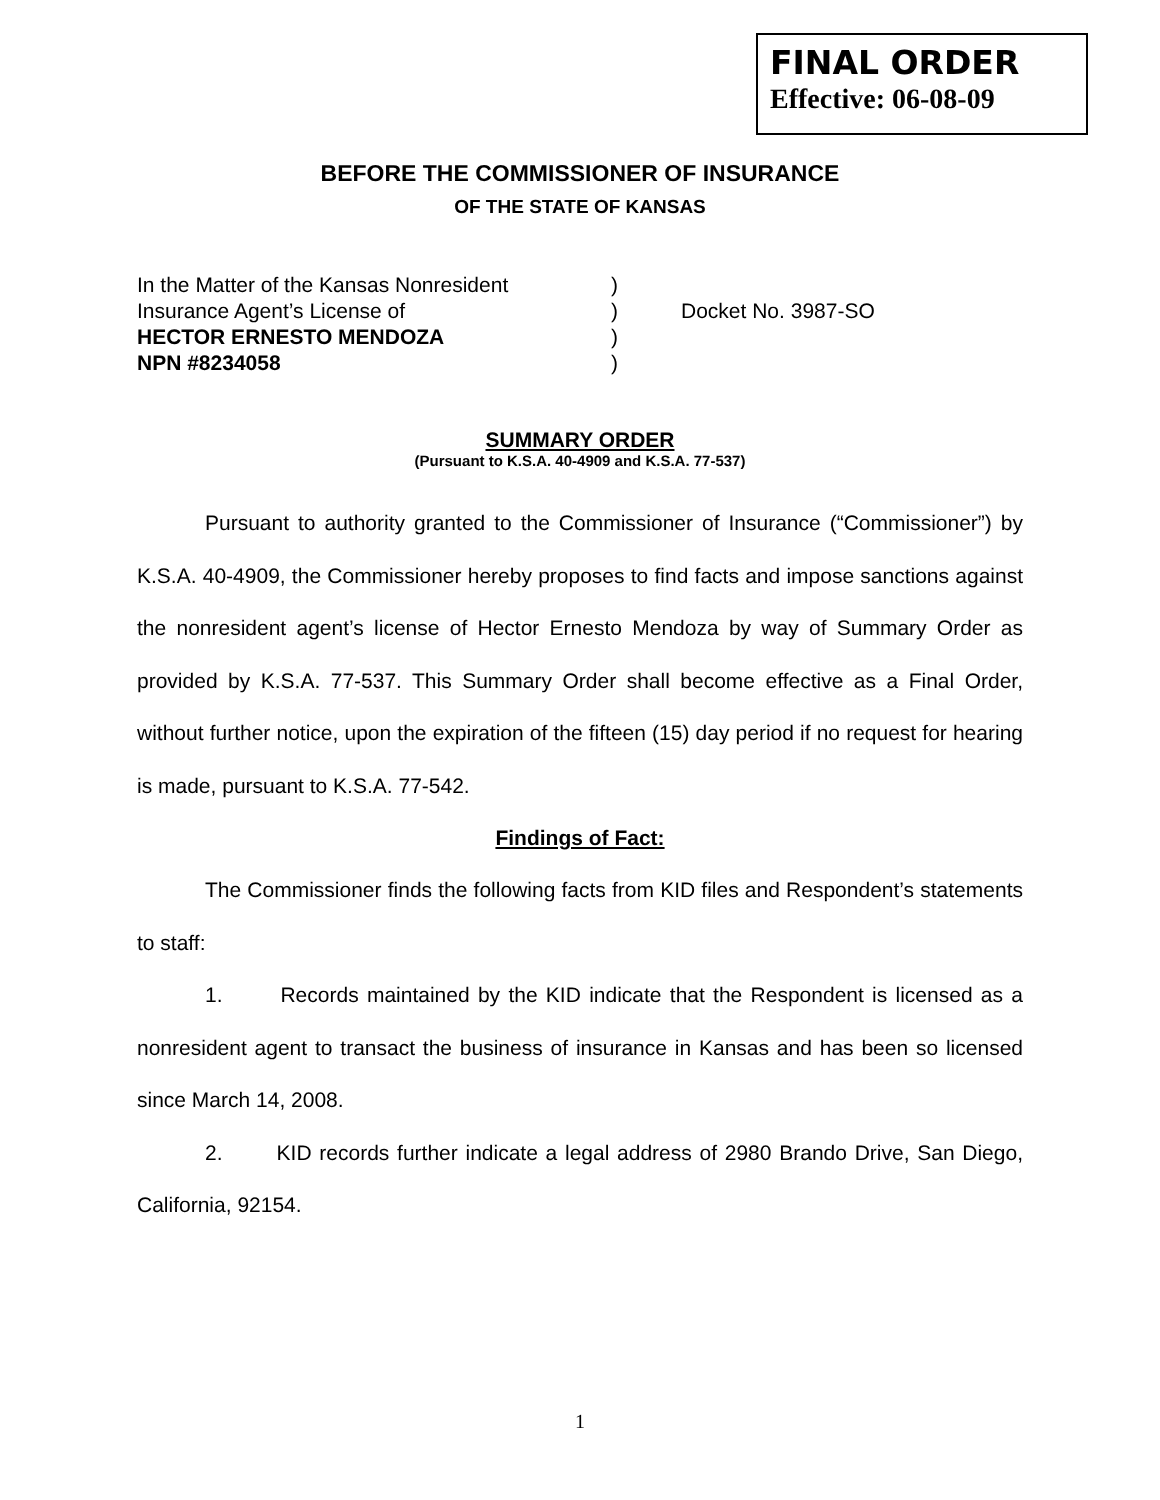FINAL ORDER
Effective: 06-08-09
BEFORE THE COMMISSIONER OF INSURANCE
OF THE STATE OF KANSAS
| In the Matter of the Kansas Nonresident | ) | |
| Insurance Agent’s License of | ) | Docket No. 3987-SO |
| HECTOR ERNESTO MENDOZA | ) | |
| NPN #8234058 | ) | |
SUMMARY ORDER
(Pursuant to K.S.A. 40-4909 and K.S.A. 77-537)
Pursuant to authority granted to the Commissioner of Insurance (“Commissioner”) by K.S.A. 40-4909, the Commissioner hereby proposes to find facts and impose sanctions against the nonresident agent’s license of Hector Ernesto Mendoza by way of Summary Order as provided by K.S.A. 77-537. This Summary Order shall become effective as a Final Order, without further notice, upon the expiration of the fifteen (15) day period if no request for hearing is made, pursuant to K.S.A. 77-542.
Findings of Fact:
The Commissioner finds the following facts from KID files and Respondent’s statements to staff:
1. Records maintained by the KID indicate that the Respondent is licensed as a nonresident agent to transact the business of insurance in Kansas and has been so licensed since March 14, 2008.
2. KID records further indicate a legal address of 2980 Brando Drive, San Diego, California, 92154.
1